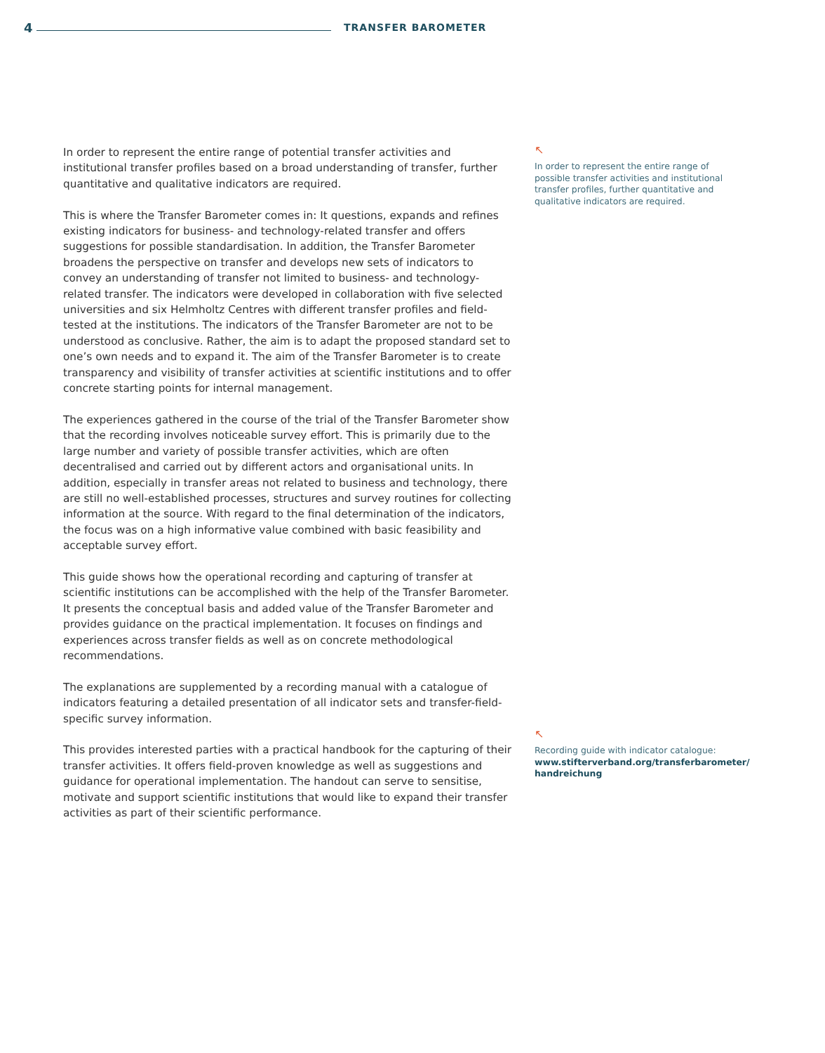4 TRANSFER BAROMETER
In order to represent the entire range of potential transfer activities and institutional transfer profiles based on a broad understanding of transfer, further quantitative and qualitative indicators are required.
This is where the Transfer Barometer comes in: It questions, expands and refines existing indicators for business- and technology-related transfer and offers suggestions for possible standardisation. In addition, the Transfer Barometer broadens the perspective on transfer and develops new sets of indicators to convey an understanding of transfer not limited to business- and technology-related transfer. The indicators were developed in collaboration with five selected universities and six Helmholtz Centres with different transfer profiles and field-tested at the institutions. The indicators of the Transfer Barometer are not to be understood as conclusive. Rather, the aim is to adapt the proposed standard set to one’s own needs and to expand it. The aim of the Transfer Barometer is to create transparency and visibility of transfer activities at scientific institutions and to offer concrete starting points for internal management.
The experiences gathered in the course of the trial of the Transfer Barometer show that the recording involves noticeable survey effort. This is primarily due to the large number and variety of possible transfer activities, which are often decentralised and carried out by different actors and organisational units. In addition, especially in transfer areas not related to business and technology, there are still no well-established processes, structures and survey routines for collecting information at the source. With regard to the final determination of the indicators, the focus was on a high informative value combined with basic feasibility and acceptable survey effort.
This guide shows how the operational recording and capturing of transfer at scientific institutions can be accomplished with the help of the Transfer Barometer. It presents the conceptual basis and added value of the Transfer Barometer and provides guidance on the practical implementation. It focuses on findings and experiences across transfer fields as well as on concrete methodological recommendations.
The explanations are supplemented by a recording manual with a catalogue of indicators featuring a detailed presentation of all indicator sets and transfer-field-specific survey information.
This provides interested parties with a practical handbook for the capturing of their transfer activities. It offers field-proven knowledge as well as suggestions and guidance for operational implementation. The handout can serve to sensitise, motivate and support scientific institutions that would like to expand their transfer activities as part of their scientific performance.
↖
In order to represent the entire range of possible transfer activities and institutional transfer profiles, further quantitative and qualitative indicators are required.
↖
Recording guide with indicator catalogue:
www.stifterverband.org/transferbarometer/
handreichung